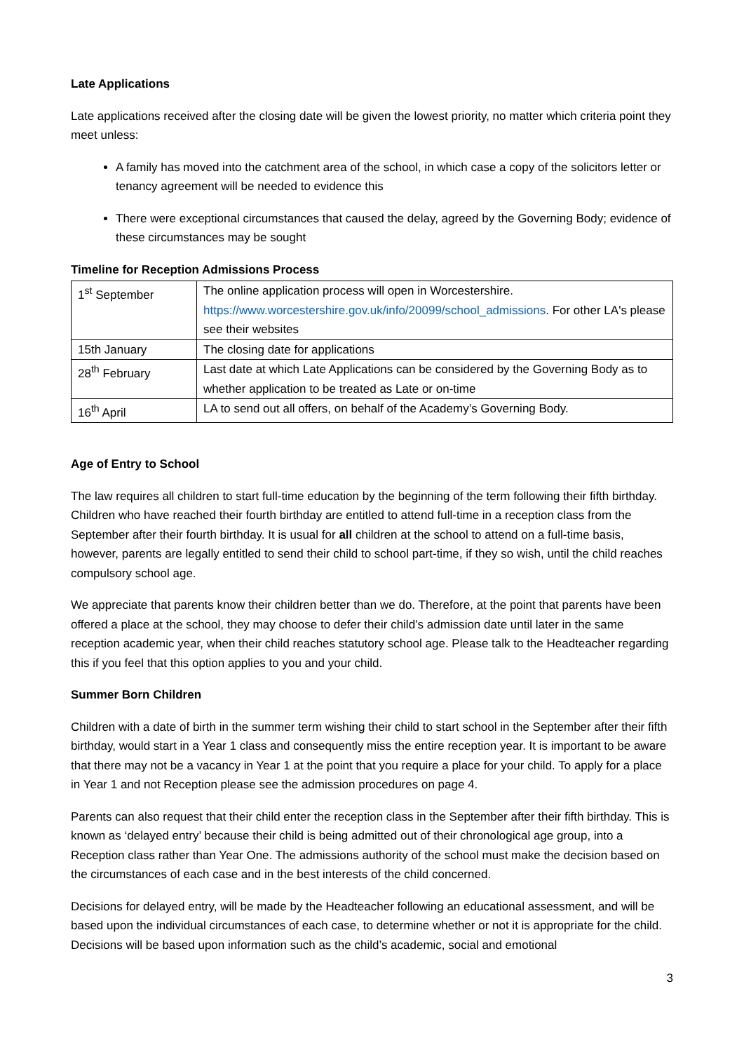Late Applications
Late applications received after the closing date will be given the lowest priority, no matter which criteria point they meet unless:
A family has moved into the catchment area of the school, in which case a copy of the solicitors letter or tenancy agreement will be needed to evidence this
There were exceptional circumstances that caused the delay, agreed by the Governing Body; evidence of these circumstances may be sought
Timeline for Reception Admissions Process
| 1<sup>st</sup> September | The online application process will open in Worcestershire. https://www.worcestershire.gov.uk/info/20099/school_admissions . For other LA's please see their websites |
| 15th January | The closing date for applications |
| 28<sup>th</sup> February | Last date at which Late Applications can be considered by the Governing Body as to whether application to be treated as Late or on-time |
| 16<sup>th</sup> April | LA to send out all offers, on behalf of the Academy’s Governing Body. |
Age of Entry to School
The law requires all children to start full-time education by the beginning of the term following their fifth birthday. Children who have reached their fourth birthday are entitled to attend full-time in a reception class from the September after their fourth birthday. It is usual for all children at the school to attend on a full-time basis, however, parents are legally entitled to send their child to school part-time, if they so wish, until the child reaches compulsory school age.
We appreciate that parents know their children better than we do. Therefore, at the point that parents have been offered a place at the school, they may choose to defer their child’s admission date until later in the same reception academic year, when their child reaches statutory school age. Please talk to the Headteacher regarding this if you feel that this option applies to you and your child.
Summer Born Children
Children with a date of birth in the summer term wishing their child to start school in the September after their fifth birthday, would start in a Year 1 class and consequently miss the entire reception year. It is important to be aware that there may not be a vacancy in Year 1 at the point that you require a place for your child. To apply for a place in Year 1 and not Reception please see the admission procedures on page 4.
Parents can also request that their child enter the reception class in the September after their fifth birthday. This is known as ‘delayed entry’ because their child is being admitted out of their chronological age group, into a Reception class rather than Year One. The admissions authority of the school must make the decision based on the circumstances of each case and in the best interests of the child concerned.
Decisions for delayed entry, will be made by the Headteacher following an educational assessment, and will be based upon the individual circumstances of each case, to determine whether or not it is appropriate for the child. Decisions will be based upon information such as the child’s academic, social and emotional
3